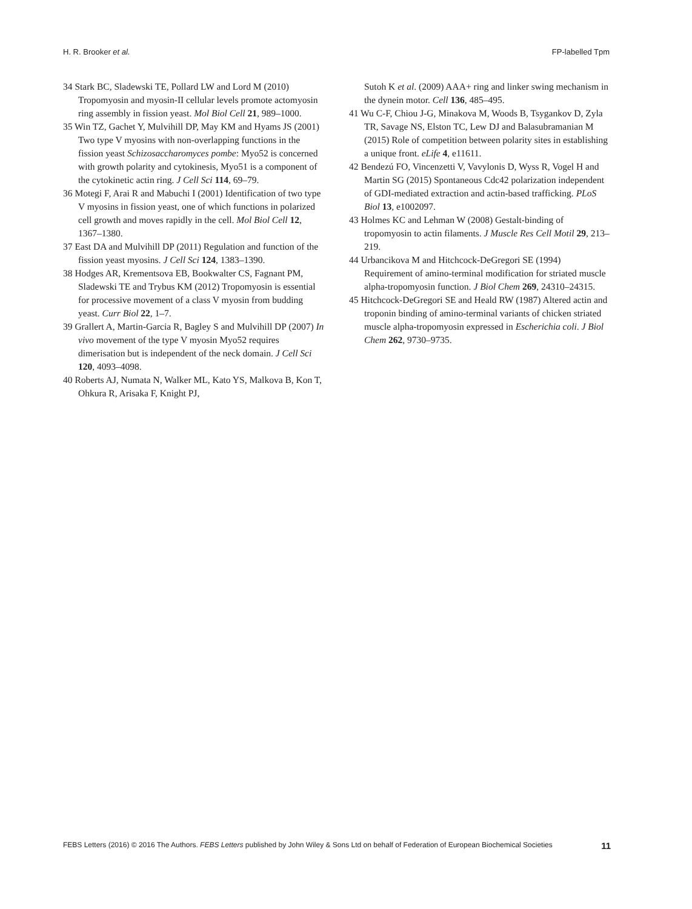H. R. Brooker et al. FP-labelled Tpm
34 Stark BC, Sladewski TE, Pollard LW and Lord M (2010) Tropomyosin and myosin-II cellular levels promote actomyosin ring assembly in fission yeast. Mol Biol Cell 21, 989–1000.
35 Win TZ, Gachet Y, Mulvihill DP, May KM and Hyams JS (2001) Two type V myosins with non-overlapping functions in the fission yeast Schizosaccharomyces pombe: Myo52 is concerned with growth polarity and cytokinesis, Myo51 is a component of the cytokinetic actin ring. J Cell Sci 114, 69–79.
36 Motegi F, Arai R and Mabuchi I (2001) Identification of two type V myosins in fission yeast, one of which functions in polarized cell growth and moves rapidly in the cell. Mol Biol Cell 12, 1367–1380.
37 East DA and Mulvihill DP (2011) Regulation and function of the fission yeast myosins. J Cell Sci 124, 1383–1390.
38 Hodges AR, Krementsova EB, Bookwalter CS, Fagnant PM, Sladewski TE and Trybus KM (2012) Tropomyosin is essential for processive movement of a class V myosin from budding yeast. Curr Biol 22, 1–7.
39 Grallert A, Martin-Garcia R, Bagley S and Mulvihill DP (2007) In vivo movement of the type V myosin Myo52 requires dimerisation but is independent of the neck domain. J Cell Sci 120, 4093–4098.
40 Roberts AJ, Numata N, Walker ML, Kato YS, Malkova B, Kon T, Ohkura R, Arisaka F, Knight PJ,
Sutoh K et al. (2009) AAA+ ring and linker swing mechanism in the dynein motor. Cell 136, 485–495.
41 Wu C-F, Chiou J-G, Minakova M, Woods B, Tsygankov D, Zyla TR, Savage NS, Elston TC, Lew DJ and Balasubramanian M (2015) Role of competition between polarity sites in establishing a unique front. eLife 4, e11611.
42 Bendezú FO, Vincenzetti V, Vavylonis D, Wyss R, Vogel H and Martin SG (2015) Spontaneous Cdc42 polarization independent of GDI-mediated extraction and actin-based trafficking. PLoS Biol 13, e1002097.
43 Holmes KC and Lehman W (2008) Gestalt-binding of tropomyosin to actin filaments. J Muscle Res Cell Motil 29, 213–219.
44 Urbancikova M and Hitchcock-DeGregori SE (1994) Requirement of amino-terminal modification for striated muscle alpha-tropomyosin function. J Biol Chem 269, 24310–24315.
45 Hitchcock-DeGregori SE and Heald RW (1987) Altered actin and troponin binding of amino-terminal variants of chicken striated muscle alpha-tropomyosin expressed in Escherichia coli. J Biol Chem 262, 9730–9735.
FEBS Letters (2016) © 2016 The Authors. FEBS Letters published by John Wiley & Sons Ltd on behalf of Federation of European Biochemical Societies 11